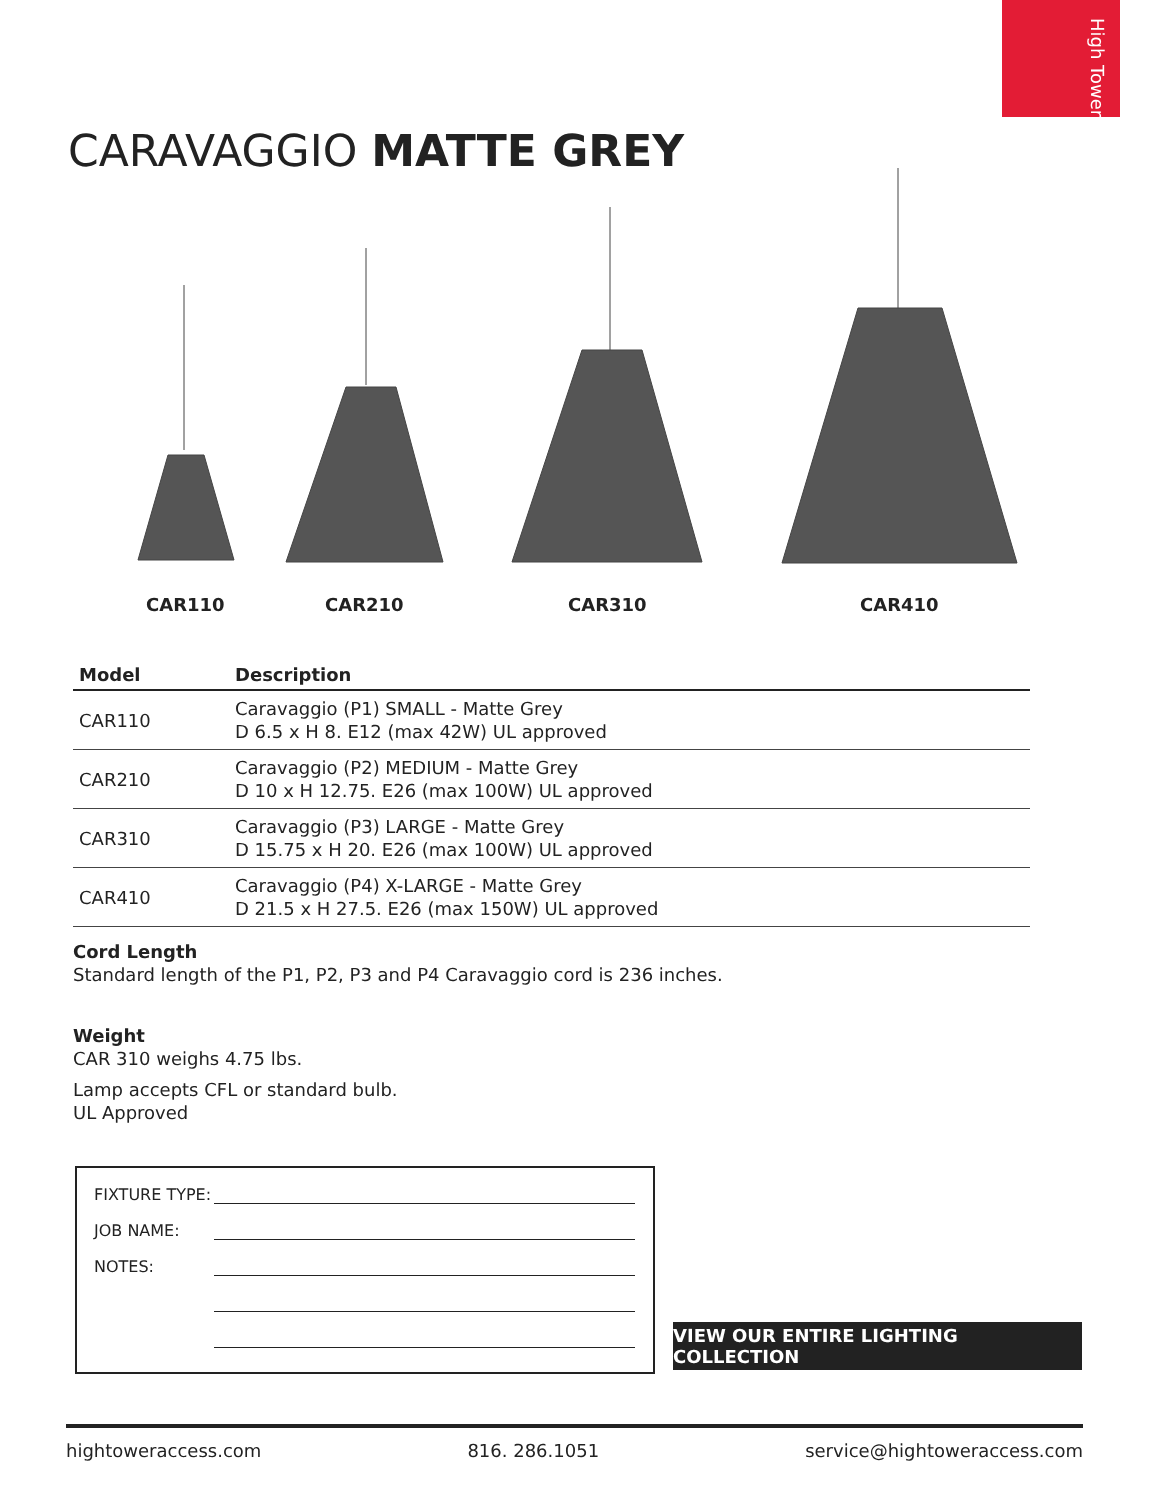High Tower
CARAVAGGIO MATTE GREY
CAR110 CAR210 CAR310 CAR410
| Model | Description |
| --- | --- |
| CAR110 | Caravaggio (P1) SMALL - Matte Grey D 6.5 x H 8. E12 (max 42W) UL approved |
| CAR210 | Caravaggio (P2) MEDIUM - Matte Grey D 10 x H 12.75. E26 (max 100W) UL approved |
| CAR310 | Caravaggio (P3) LARGE - Matte Grey D 15.75 x H 20. E26 (max 100W) UL approved |
| CAR410 | Caravaggio (P4) X-LARGE - Matte Grey D 21.5 x H 27.5. E26 (max 150W) UL approved |
Cord Length
Standard length of the P1, P2, P3 and P4 Caravaggio cord is 236 inches.
Weight
CAR 310 weighs 4.75 lbs.
Lamp accepts CFL or standard bulb.
UL Approved
FIXTURE TYPE:
JOB NAME:
NOTES:
VIEW OUR ENTIRE LIGHTING COLLECTION
hightoweraccess.com 816. 286.1051 service@hightoweraccess.com